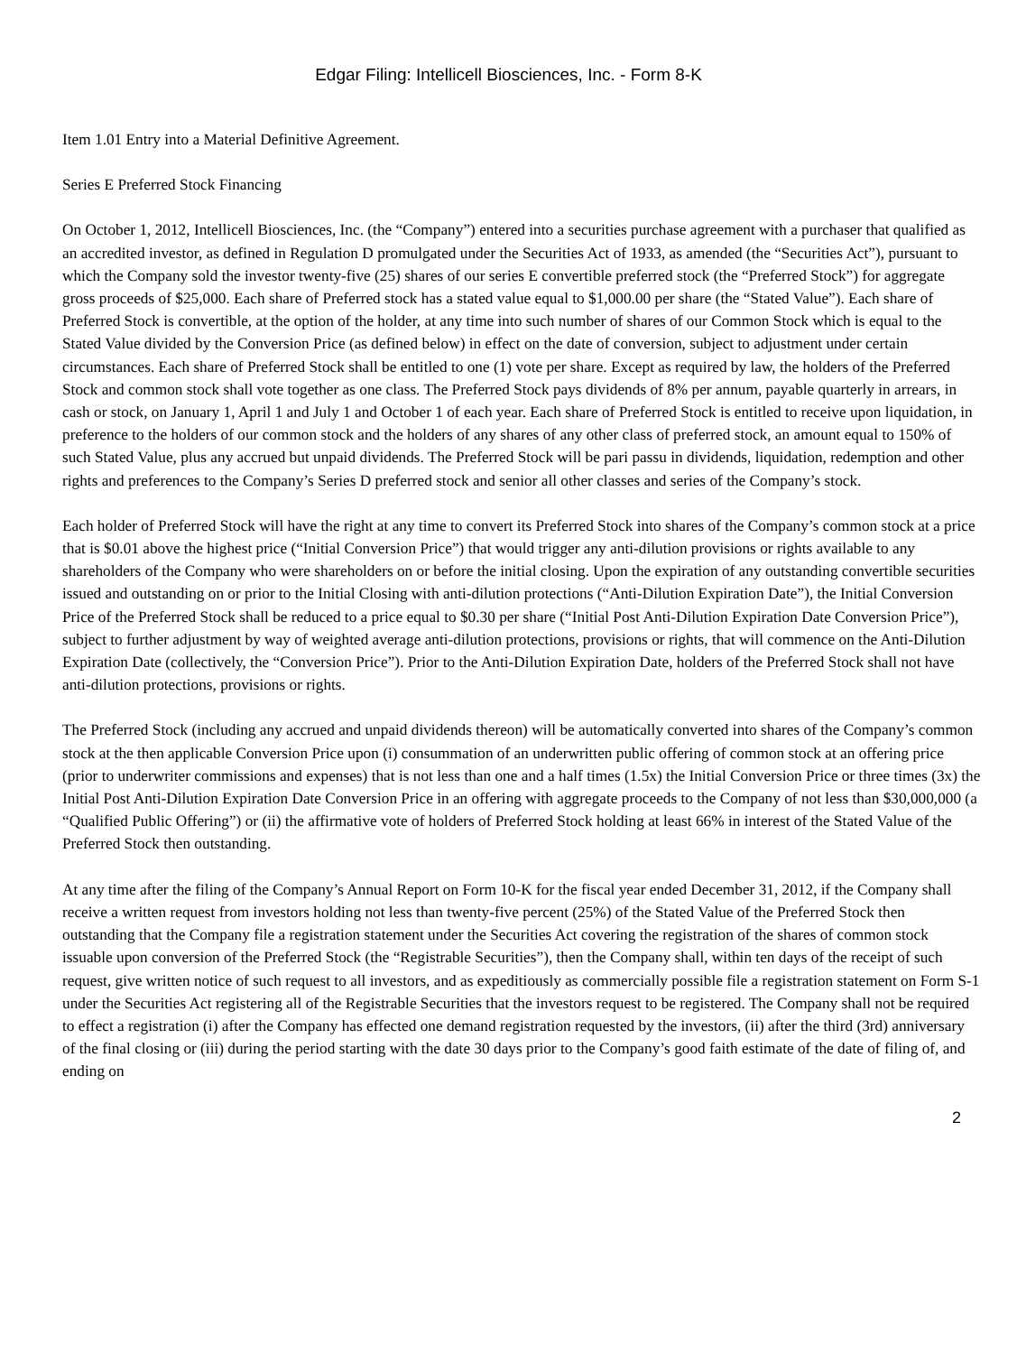Edgar Filing: Intellicell Biosciences, Inc. - Form 8-K
Item 1.01 Entry into a Material Definitive Agreement.
Series E Preferred Stock Financing
On October 1, 2012, Intellicell Biosciences, Inc. (the “Company”) entered into a securities purchase agreement with a purchaser that qualified as an accredited investor, as defined in Regulation D promulgated under the Securities Act of 1933, as amended (the “Securities Act”), pursuant to which the Company sold the investor twenty-five (25) shares of our series E convertible preferred stock (the “Preferred Stock”) for aggregate gross proceeds of $25,000. Each share of Preferred stock has a stated value equal to $1,000.00 per share (the “Stated Value”). Each share of Preferred Stock is convertible, at the option of the holder, at any time into such number of shares of our Common Stock which is equal to the Stated Value divided by the Conversion Price (as defined below) in effect on the date of conversion, subject to adjustment under certain circumstances. Each share of Preferred Stock shall be entitled to one (1) vote per share. Except as required by law, the holders of the Preferred Stock and common stock shall vote together as one class. The Preferred Stock pays dividends of 8% per annum, payable quarterly in arrears, in cash or stock, on January 1, April 1 and July 1 and October 1 of each year. Each share of Preferred Stock is entitled to receive upon liquidation, in preference to the holders of our common stock and the holders of any shares of any other class of preferred stock, an amount equal to 150% of such Stated Value, plus any accrued but unpaid dividends. The Preferred Stock will be pari passu in dividends, liquidation, redemption and other rights and preferences to the Company’s Series D preferred stock and senior all other classes and series of the Company’s stock.
Each holder of Preferred Stock will have the right at any time to convert its Preferred Stock into shares of the Company’s common stock at a price that is $0.01 above the highest price (“Initial Conversion Price”) that would trigger any anti-dilution provisions or rights available to any shareholders of the Company who were shareholders on or before the initial closing. Upon the expiration of any outstanding convertible securities issued and outstanding on or prior to the Initial Closing with anti-dilution protections (“Anti-Dilution Expiration Date”), the Initial Conversion Price of the Preferred Stock shall be reduced to a price equal to $0.30 per share (“Initial Post Anti-Dilution Expiration Date Conversion Price”), subject to further adjustment by way of weighted average anti-dilution protections, provisions or rights, that will commence on the Anti-Dilution Expiration Date (collectively, the “Conversion Price”). Prior to the Anti-Dilution Expiration Date, holders of the Preferred Stock shall not have anti-dilution protections, provisions or rights.
The Preferred Stock (including any accrued and unpaid dividends thereon) will be automatically converted into shares of the Company’s common stock at the then applicable Conversion Price upon (i) consummation of an underwritten public offering of common stock at an offering price (prior to underwriter commissions and expenses) that is not less than one and a half times (1.5x) the Initial Conversion Price or three times (3x) the Initial Post Anti-Dilution Expiration Date Conversion Price in an offering with aggregate proceeds to the Company of not less than $30,000,000 (a “Qualified Public Offering”) or (ii) the affirmative vote of holders of Preferred Stock holding at least 66% in interest of the Stated Value of the Preferred Stock then outstanding.
At any time after the filing of the Company’s Annual Report on Form 10-K for the fiscal year ended December 31, 2012, if the Company shall receive a written request from investors holding not less than twenty-five percent (25%) of the Stated Value of the Preferred Stock then outstanding that the Company file a registration statement under the Securities Act covering the registration of the shares of common stock issuable upon conversion of the Preferred Stock (the “Registrable Securities”), then the Company shall, within ten days of the receipt of such request, give written notice of such request to all investors, and as expeditiously as commercially possible file a registration statement on Form S-1 under the Securities Act registering all of the Registrable Securities that the investors request to be registered. The Company shall not be required to effect a registration (i) after the Company has effected one demand registration requested by the investors, (ii) after the third (3rd) anniversary of the final closing or (iii) during the period starting with the date 30 days prior to the Company’s good faith estimate of the date of filing of, and ending on
2